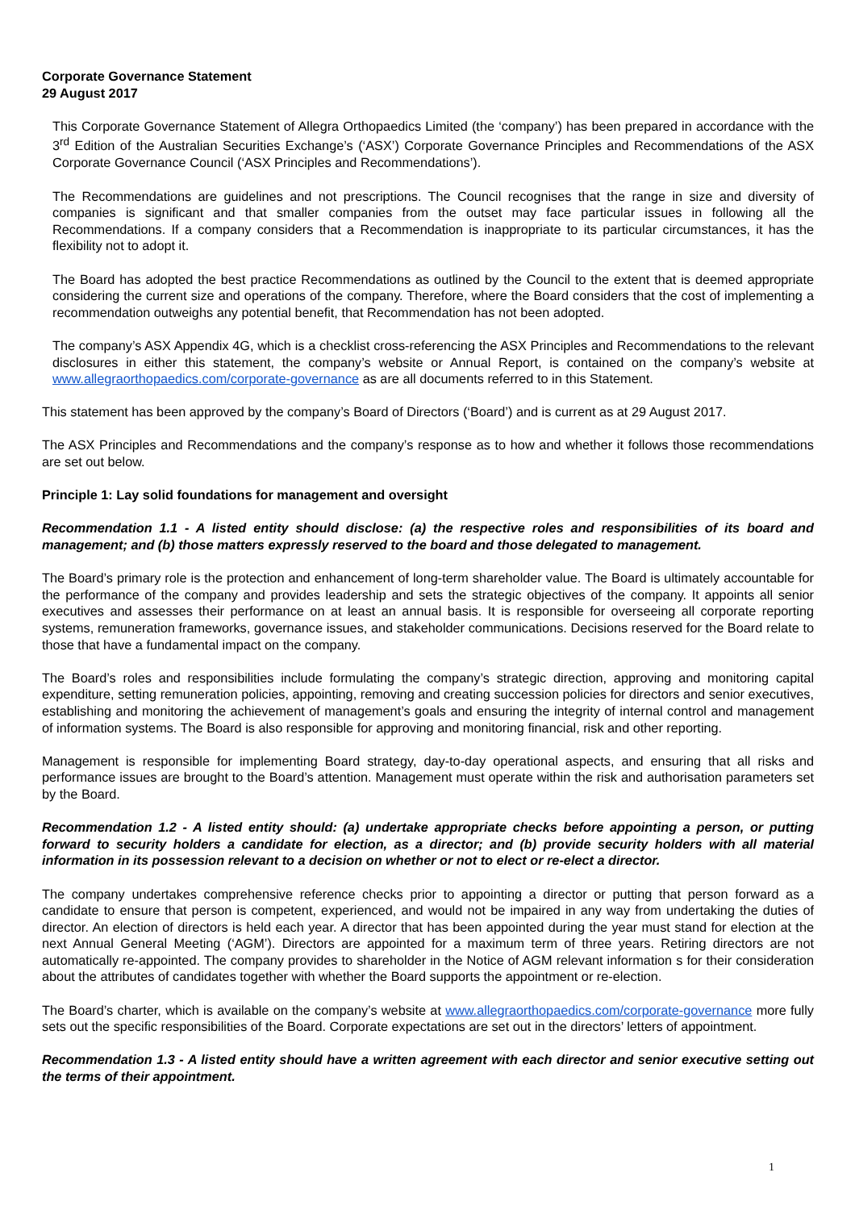Corporate Governance Statement
29 August 2017
This Corporate Governance Statement of Allegra Orthopaedics Limited (the ‘company’) has been prepared in accordance with the 3<sup>rd</sup> Edition of the Australian Securities Exchange’s (‘ASX’) Corporate Governance Principles and Recommendations of the ASX Corporate Governance Council (‘ASX Principles and Recommendations’).
The Recommendations are guidelines and not prescriptions. The Council recognises that the range in size and diversity of companies is significant and that smaller companies from the outset may face particular issues in following all the Recommendations. If a company considers that a Recommendation is inappropriate to its particular circumstances, it has the flexibility not to adopt it.
The Board has adopted the best practice Recommendations as outlined by the Council to the extent that is deemed appropriate considering the current size and operations of the company. Therefore, where the Board considers that the cost of implementing a recommendation outweighs any potential benefit, that Recommendation has not been adopted.
The company’s ASX Appendix 4G, which is a checklist cross-referencing the ASX Principles and Recommendations to the relevant disclosures in either this statement, the company’s website or Annual Report, is contained on the company’s website at www.allegraorthopaedics.com/corporate-governance as are all documents referred to in this Statement.
This statement has been approved by the company’s Board of Directors (‘Board’) and is current as at 29 August 2017.
The ASX Principles and Recommendations and the company’s response as to how and whether it follows those recommendations are set out below.
Principle 1: Lay solid foundations for management and oversight
Recommendation 1.1 - A listed entity should disclose: (a) the respective roles and responsibilities of its board and management; and (b) those matters expressly reserved to the board and those delegated to management.
The Board’s primary role is the protection and enhancement of long-term shareholder value. The Board is ultimately accountable for the performance of the company and provides leadership and sets the strategic objectives of the company. It appoints all senior executives and assesses their performance on at least an annual basis. It is responsible for overseeing all corporate reporting systems, remuneration frameworks, governance issues, and stakeholder communications. Decisions reserved for the Board relate to those that have a fundamental impact on the company.
The Board’s roles and responsibilities include formulating the company’s strategic direction, approving and monitoring capital expenditure, setting remuneration policies, appointing, removing and creating succession policies for directors and senior executives, establishing and monitoring the achievement of management’s goals and ensuring the integrity of internal control and management of information systems. The Board is also responsible for approving and monitoring financial, risk and other reporting.
Management is responsible for implementing Board strategy, day-to-day operational aspects, and ensuring that all risks and performance issues are brought to the Board’s attention. Management must operate within the risk and authorisation parameters set by the Board.
Recommendation 1.2 - A listed entity should: (a) undertake appropriate checks before appointing a person, or putting forward to security holders a candidate for election, as a director; and (b) provide security holders with all material information in its possession relevant to a decision on whether or not to elect or re-elect a director.
The company undertakes comprehensive reference checks prior to appointing a director or putting that person forward as a candidate to ensure that person is competent, experienced, and would not be impaired in any way from undertaking the duties of director. An election of directors is held each year. A director that has been appointed during the year must stand for election at the next Annual General Meeting (‘AGM’). Directors are appointed for a maximum term of three years. Retiring directors are not automatically re-appointed. The company provides to shareholder in the Notice of AGM relevant information s for their consideration about the attributes of candidates together with whether the Board supports the appointment or re-election.
The Board’s charter, which is available on the company’s website at www.allegraorthopaedics.com/corporate-governance more fully sets out the specific responsibilities of the Board. Corporate expectations are set out in the directors’ letters of appointment.
Recommendation 1.3 - A listed entity should have a written agreement with each director and senior executive setting out the terms of their appointment.
1